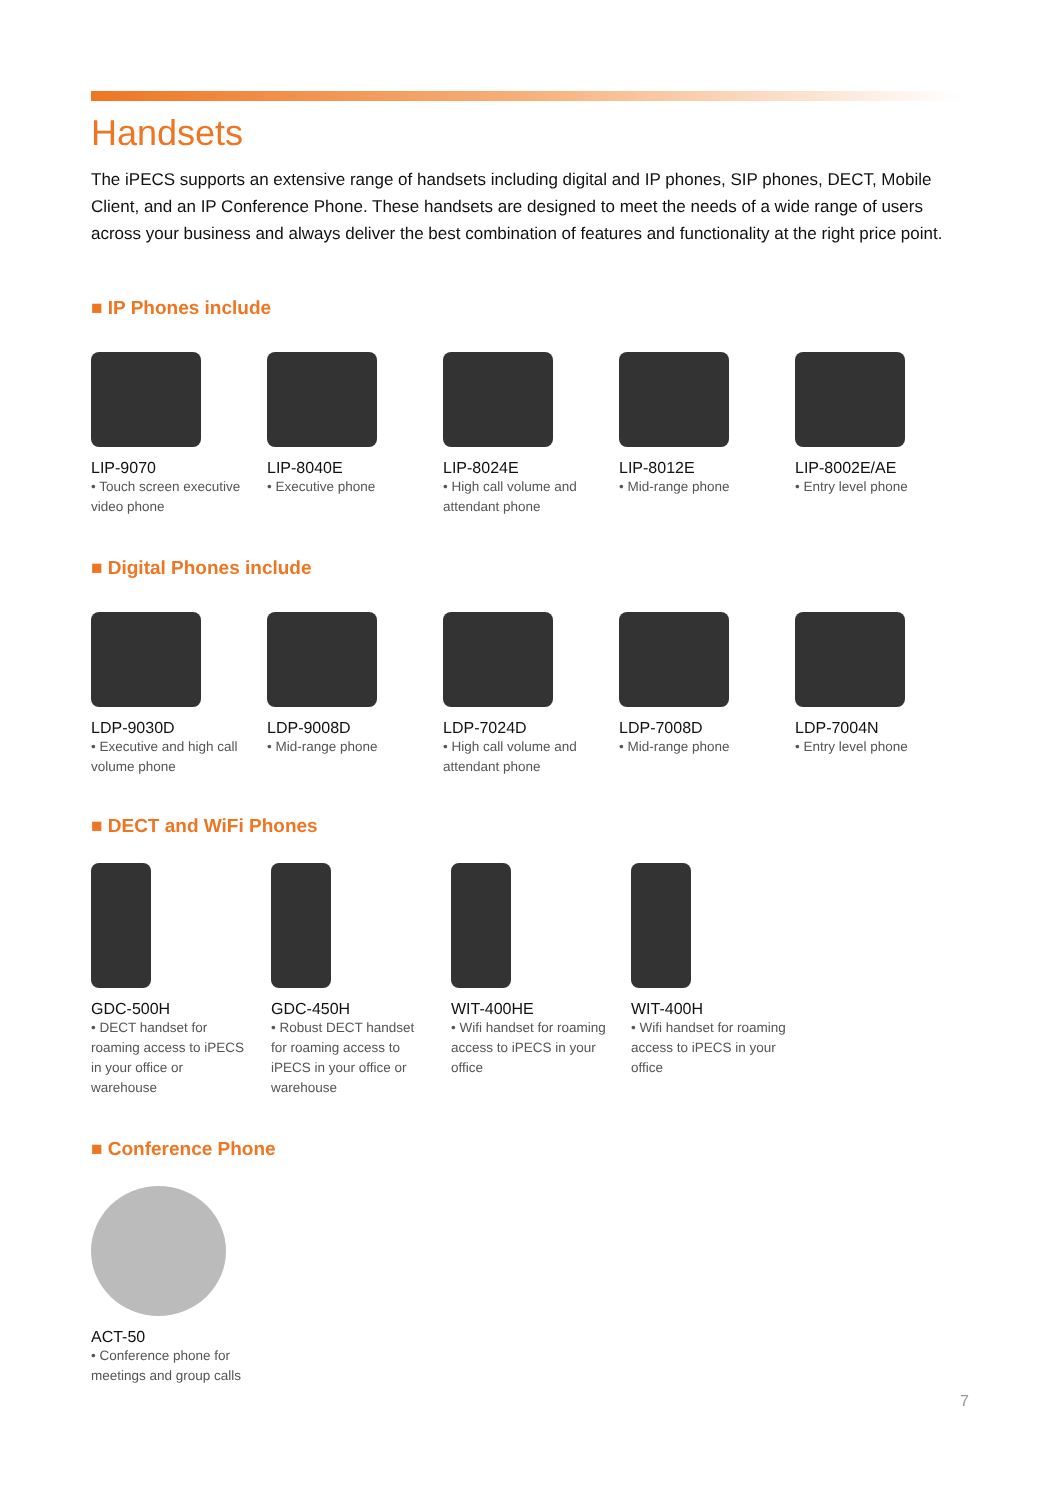Handsets
The iPECS supports an extensive range of handsets including digital and IP phones, SIP phones, DECT, Mobile Client, and an IP Conference Phone. These handsets are designed to meet the needs of a wide range of users across your business and always deliver the best combination of features and functionality at the right price point.
■ IP Phones include
LIP-9070
• Touch screen executive video phone
LIP-8040E
• Executive phone
LIP-8024E
• High call volume and attendant phone
LIP-8012E
• Mid-range phone
LIP-8002E/AE
• Entry level phone
■ Digital Phones include
LDP-9030D
• Executive and high call volume phone
LDP-9008D
• Mid-range phone
LDP-7024D
• High call volume and attendant phone
LDP-7008D
• Mid-range phone
LDP-7004N
• Entry level phone
■ DECT and WiFi Phones
GDC-500H
• DECT handset for roaming access to iPECS in your office or warehouse
GDC-450H
• Robust DECT handset for roaming access to iPECS in your office or warehouse
WIT-400HE
• Wifi handset for roaming access to iPECS in your office
WIT-400H
• Wifi handset for roaming access to iPECS in your office
■ Conference Phone
ACT-50
• Conference phone for meetings and group calls
7